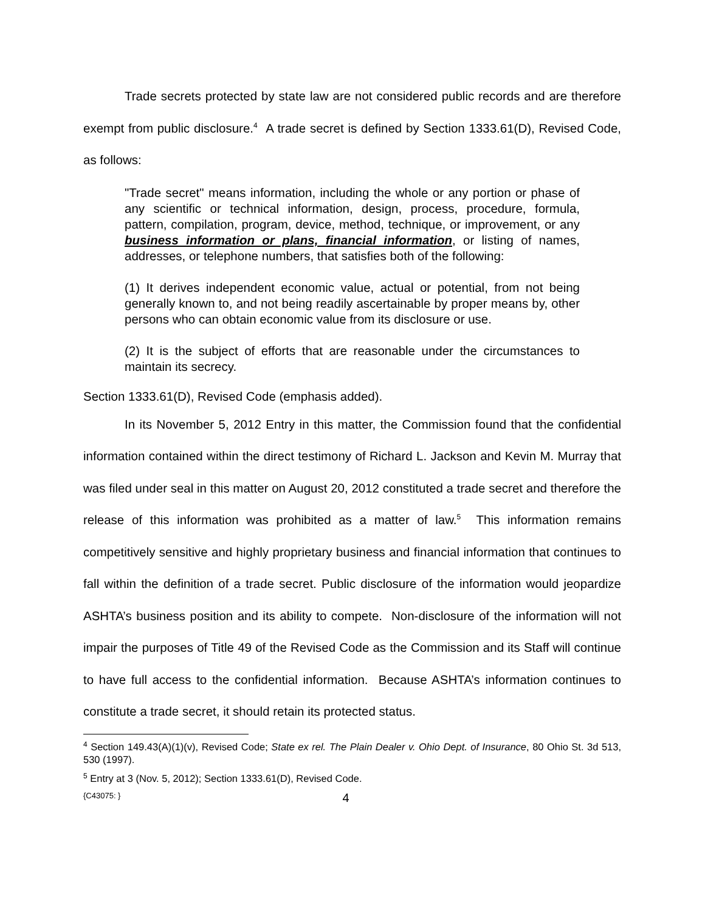Trade secrets protected by state law are not considered public records and are therefore exempt from public disclosure.<sup>4</sup> A trade secret is defined by Section 1333.61(D), Revised Code, as follows:
"Trade secret" means information, including the whole or any portion or phase of any scientific or technical information, design, process, procedure, formula, pattern, compilation, program, device, method, technique, or improvement, or any business information or plans, financial information, or listing of names, addresses, or telephone numbers, that satisfies both of the following:
(1) It derives independent economic value, actual or potential, from not being generally known to, and not being readily ascertainable by proper means by, other persons who can obtain economic value from its disclosure or use.
(2) It is the subject of efforts that are reasonable under the circumstances to maintain its secrecy.
Section 1333.61(D), Revised Code (emphasis added).
In its November 5, 2012 Entry in this matter, the Commission found that the confidential information contained within the direct testimony of Richard L. Jackson and Kevin M. Murray that was filed under seal in this matter on August 20, 2012 constituted a trade secret and therefore the release of this information was prohibited as a matter of law.<sup>5</sup> This information remains competitively sensitive and highly proprietary business and financial information that continues to fall within the definition of a trade secret. Public disclosure of the information would jeopardize ASHTA’s business position and its ability to compete. Non-disclosure of the information will not impair the purposes of Title 49 of the Revised Code as the Commission and its Staff will continue to have full access to the confidential information. Because ASHTA’s information continues to constitute a trade secret, it should retain its protected status.
<sup>4</sup> Section 149.43(A)(1)(v), Revised Code; State ex rel. The Plain Dealer v. Ohio Dept. of Insurance, 80 Ohio St. 3d 513, 530 (1997).
<sup>5</sup> Entry at 3 (Nov. 5, 2012); Section 1333.61(D), Revised Code.
{C43075: } 4